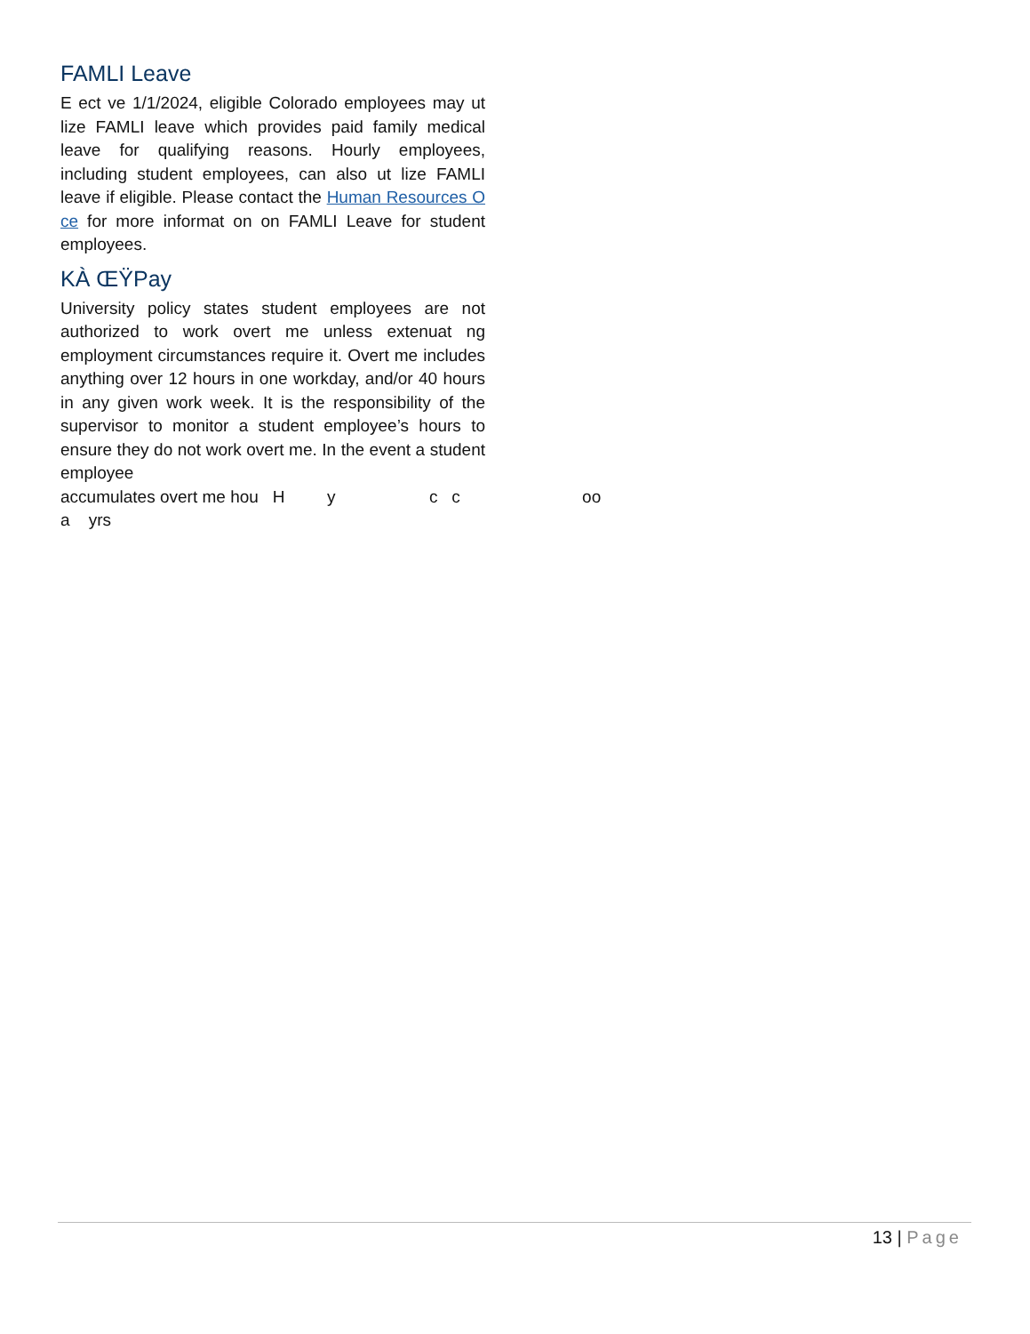FAMLI Leave
E ect ve 1/1/2024, eligible Colorado employees may ut lize FAMLI leave which provides paid family medical leave for qualifying reasons. Hourly employees, including student employees, can also ut lize FAMLI leave if eligible. Please contact the Human Resources O ce for more informat on on FAMLI Leave for student employees.
KÀ ŒΫPay
University policy states student employees are not authorized to work overt me unless extenuat ng employment circumstances require it. Overt me includes anything over 12 hours in one workday, and/or 40 hours in any given work week. It is the responsibility of the supervisor to monitor a student employee’s hours to ensure they do not work overt me. In the event a student employee
accumulates overt me hou H y c c oo a yrs
13 | Page